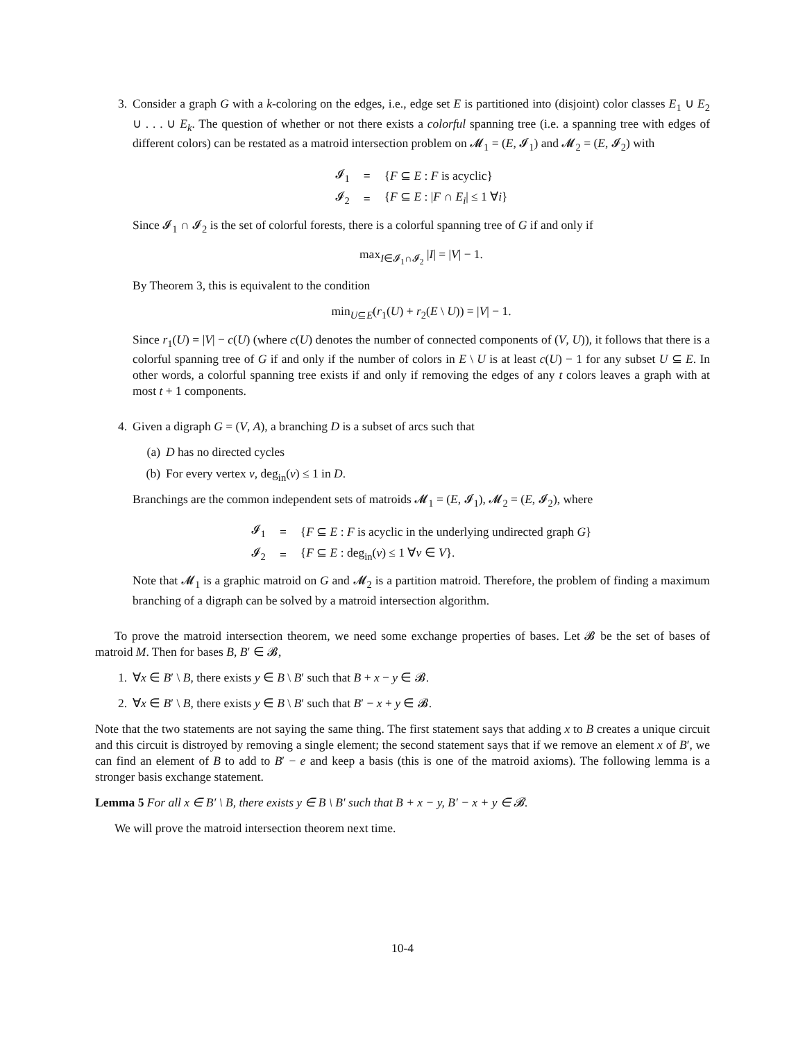3. Consider a graph G with a k-coloring on the edges, i.e., edge set E is partitioned into (disjoint) color classes E<sub>1</sub> ∪ E<sub>2</sub> ∪ . . . ∪ E<sub>k</sub>. The question of whether or not there exists a colorful spanning tree (i.e. a spanning tree with edges of different colors) can be restated as a matroid intersection problem on 𝓜<sub>1</sub> = (E, 𝓘<sub>1</sub>) and 𝓜<sub>2</sub> = (E, 𝓘<sub>2</sub>) with
| 𝓘<sub>1</sub> | = | { F ⊆ E : F is acyclic} |
| 𝓘<sub>2</sub> | = | { F ⊆ E : / F ∩ E<sub>i</sub> / ≤ 1 ∀ i } |
Since 𝓘<sub>1</sub> ∩ 𝓘<sub>2</sub> is the set of colorful forests, there is a colorful spanning tree of G if and only if
max<sub>I∈𝓘<sub>1</sub>∩𝓘<sub>2</sub></sub> |I| = |V| − 1.
By Theorem 3, this is equivalent to the condition
min<sub>U⊆E</sub>(r<sub>1</sub>(U) + r<sub>2</sub>(E \ U)) = |V| − 1.
Since r<sub>1</sub>(U) = |V| − c(U) (where c(U) denotes the number of connected components of (V, U)), it follows that there is a colorful spanning tree of G if and only if the number of colors in E \ U is at least c(U) − 1 for any subset U ⊆ E. In other words, a colorful spanning tree exists if and only if removing the edges of any t colors leaves a graph with at most t + 1 components.
4. Given a digraph G = (V, A), a branching D is a subset of arcs such that
(a) D has no directed cycles
(b) For every vertex v, deg<sub>in</sub>(v) ≤ 1 in D.
Branchings are the common independent sets of matroids 𝓜<sub>1</sub> = (E, 𝓘<sub>1</sub>), 𝓜<sub>2</sub> = (E, 𝓘<sub>2</sub>), where
| 𝓘<sub>1</sub> | = | { F ⊆ E : F is acyclic in the underlying undirected graph G } |
| 𝓘<sub>2</sub> | = | { F ⊆ E : deg<sub>in</sub>( v ) ≤ 1 ∀ v ∈ V }. |
Note that 𝓜<sub>1</sub> is a graphic matroid on G and 𝓜<sub>2</sub> is a partition matroid. Therefore, the problem of finding a maximum branching of a digraph can be solved by a matroid intersection algorithm.
To prove the matroid intersection theorem, we need some exchange properties of bases. Let 𝓑 be the set of bases of matroid M. Then for bases B, B′ ∈ 𝓑,
1. ∀x ∈ B′ \ B, there exists y ∈ B \ B′ such that B + x − y ∈ 𝓑.
2. ∀x ∈ B′ \ B, there exists y ∈ B \ B′ such that B′ − x + y ∈ 𝓑.
Note that the two statements are not saying the same thing. The first statement says that adding x to B creates a unique circuit and this circuit is distroyed by removing a single element; the second statement says that if we remove an element x of B′, we can find an element of B to add to B′ − e and keep a basis (this is one of the matroid axioms). The following lemma is a stronger basis exchange statement.
Lemma 5 For all x ∈ B′ \ B, there exists y ∈ B \ B′ such that B + x − y, B′ − x + y ∈ 𝓑.
We will prove the matroid intersection theorem next time.
10-4